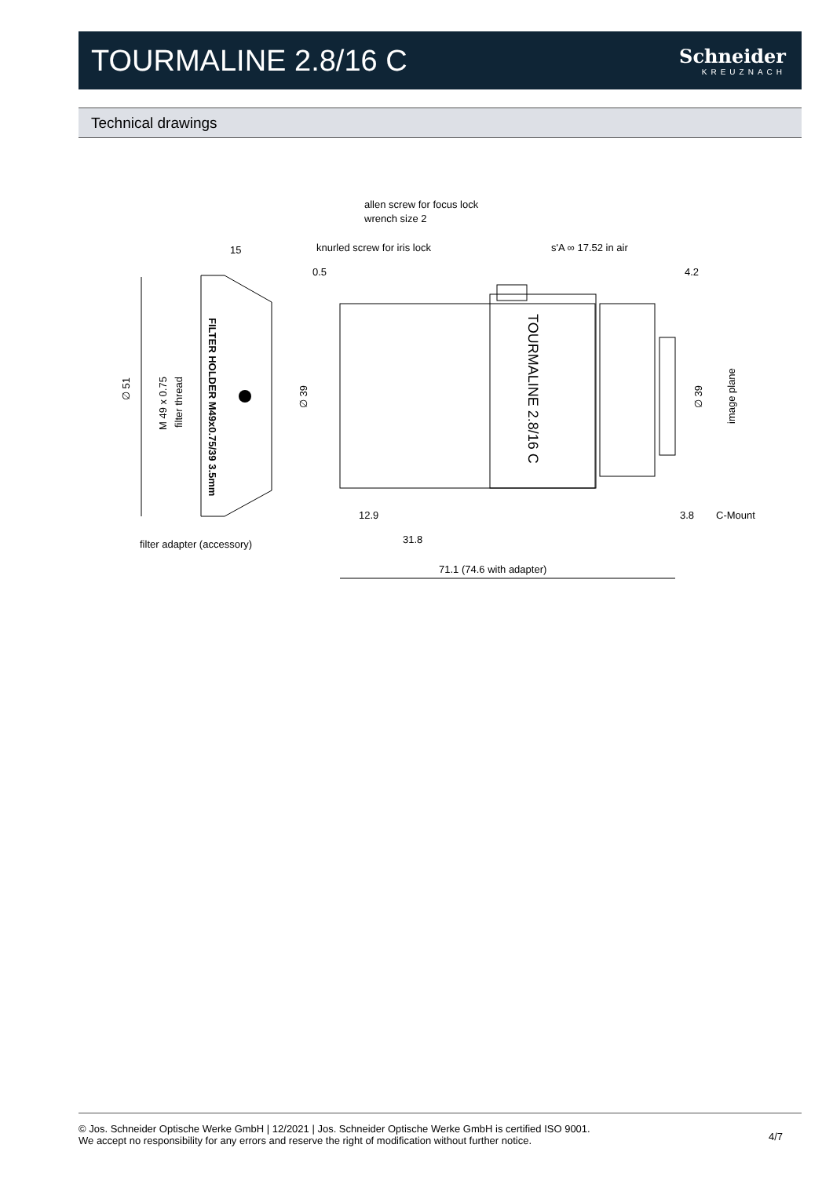TOURMALINE 2.8/16 C
Schneider
KREUZNACH
Technical drawings
allen screw for focus lock
wrench size 2
knurled screw for iris lock
s'A ∞ 17.52 in air
15
0.5
4.2
∅ 51
M 49 x 0.75
filter thread
FILTER HOLDER M49x0.75/39 3.5mm
∅ 39
∅ 39
image plane
TOURMALINE 2.8/16 C
12.9
3.8
C-Mount
filter adapter (accessory)
31.8
71.1 (74.6 with adapter)
© Jos. Schneider Optische Werke GmbH | 12/2021 | Jos. Schneider Optische Werke GmbH is certified ISO 9001.
We accept no responsibility for any errors and reserve the right of modification without further notice.
4/7